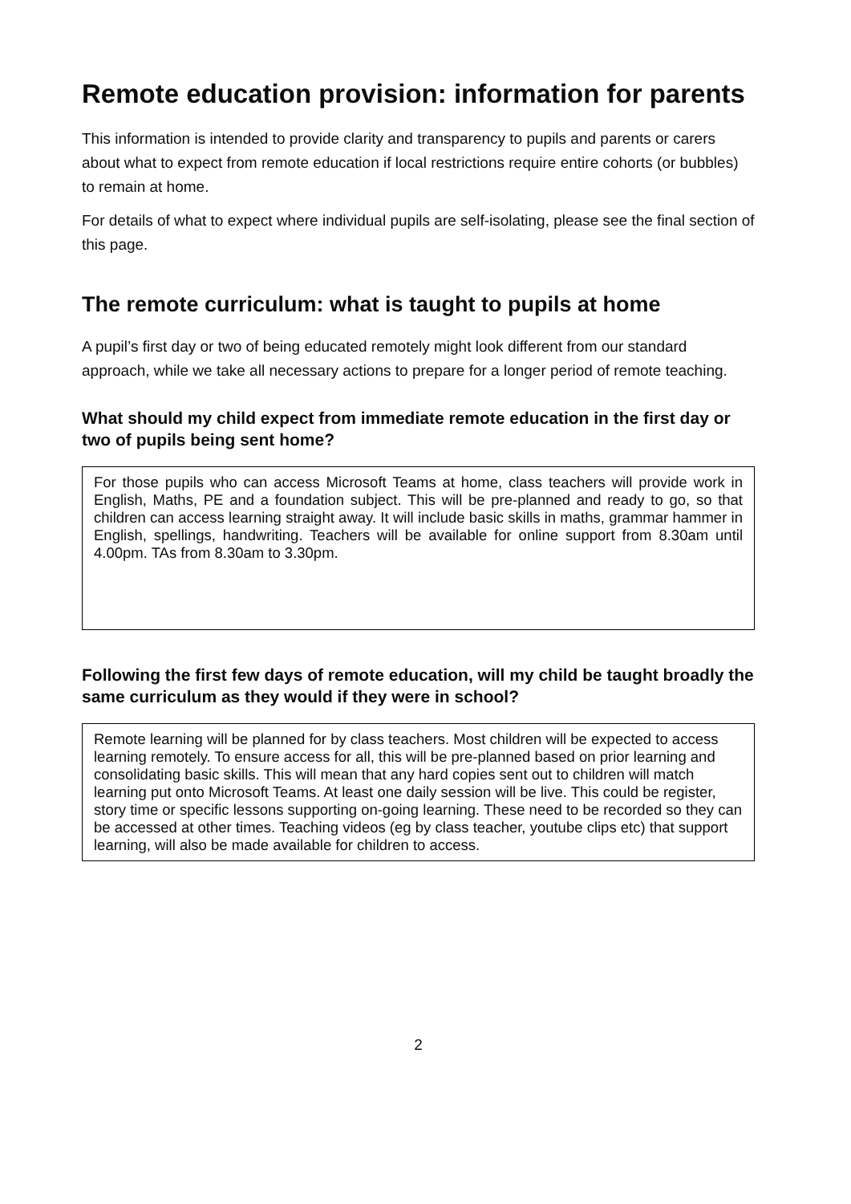Remote education provision: information for parents
This information is intended to provide clarity and transparency to pupils and parents or carers about what to expect from remote education if local restrictions require entire cohorts (or bubbles) to remain at home.
For details of what to expect where individual pupils are self-isolating, please see the final section of this page.
The remote curriculum: what is taught to pupils at home
A pupil’s first day or two of being educated remotely might look different from our standard approach, while we take all necessary actions to prepare for a longer period of remote teaching.
What should my child expect from immediate remote education in the first day or two of pupils being sent home?
For those pupils who can access Microsoft Teams at home, class teachers will provide work in English, Maths, PE and a foundation subject. This will be pre-planned and ready to go, so that children can access learning straight away. It will include basic skills in maths, grammar hammer in English, spellings, handwriting. Teachers will be available for online support from 8.30am until 4.00pm. TAs from 8.30am to 3.30pm.
Following the first few days of remote education, will my child be taught broadly the same curriculum as they would if they were in school?
Remote learning will be planned for by class teachers. Most children will be expected to access learning remotely. To ensure access for all, this will be pre-planned based on prior learning and consolidating basic skills. This will mean that any hard copies sent out to children will match learning put onto Microsoft Teams. At least one daily session will be live. This could be register, story time or specific lessons supporting on-going learning. These need to be recorded so they can be accessed at other times. Teaching videos (eg by class teacher, youtube clips etc) that support learning, will also be made available for children to access.
2